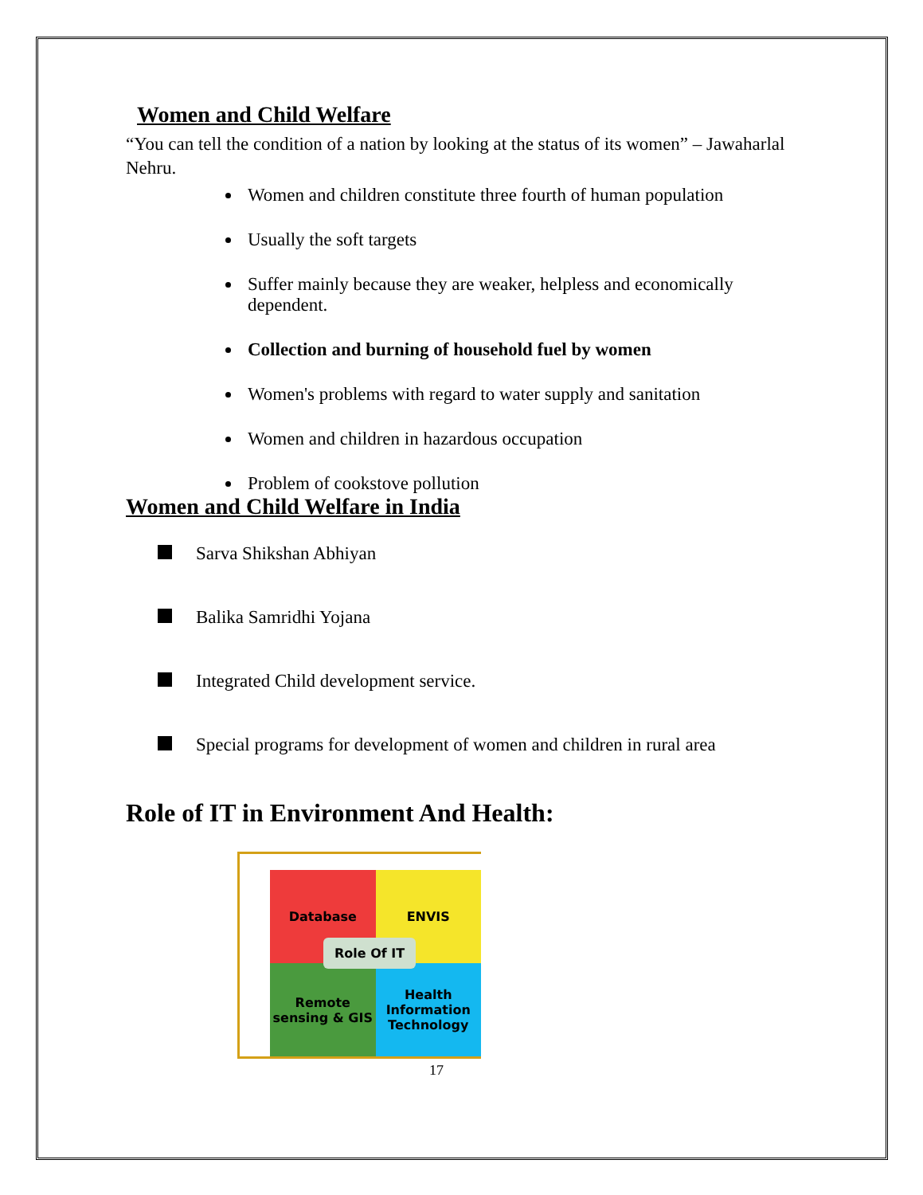Women and Child Welfare
“You can tell the condition of a nation by looking at the status of its women” – Jawaharlal Nehru.
Women and children constitute three fourth of human population
Usually the soft targets
Suffer mainly because they are weaker, helpless and economically dependent.
Collection and burning of household fuel by women
Women's problems with regard to water supply and sanitation
Women and children in hazardous occupation
Problem of cookstove pollution
Women and Child Welfare in India
Sarva Shikshan Abhiyan
Balika Samridhi Yojana
Integrated Child development service.
Special programs for development of women and children in rural area
Role of IT in Environment And Health:
Database
ENVIS
Remote sensing & GIS
Health Information Technology
Role Of IT
17